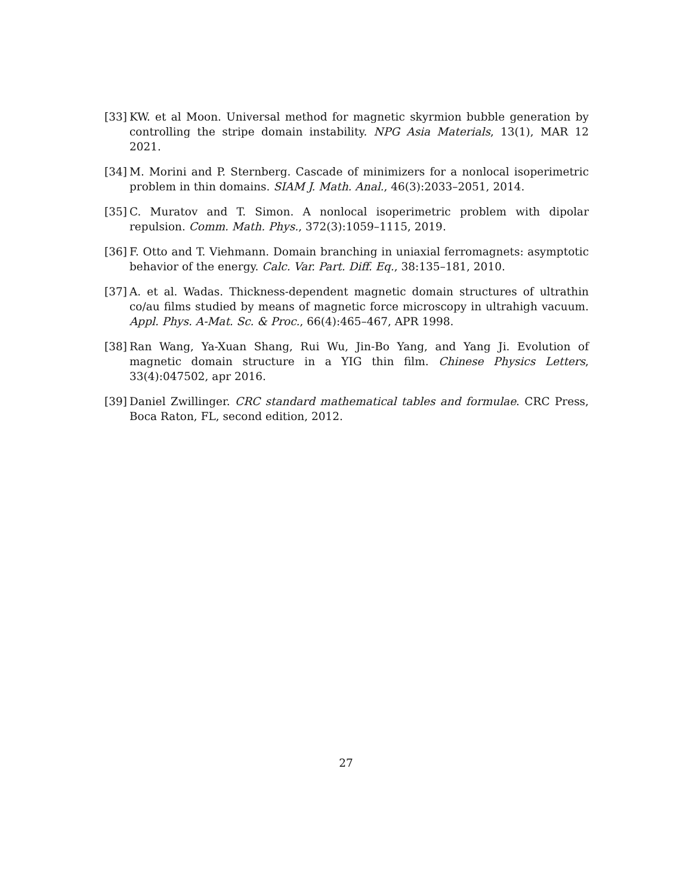[33] KW. et al Moon. Universal method for magnetic skyrmion bubble generation by controlling the stripe domain instability. NPG Asia Materials, 13(1), MAR 12 2021.
[34] M. Morini and P. Sternberg. Cascade of minimizers for a nonlocal isoperimetric problem in thin domains. SIAM J. Math. Anal., 46(3):2033–2051, 2014.
[35] C. Muratov and T. Simon. A nonlocal isoperimetric problem with dipolar repulsion. Comm. Math. Phys., 372(3):1059–1115, 2019.
[36] F. Otto and T. Viehmann. Domain branching in uniaxial ferromagnets: asymptotic behavior of the energy. Calc. Var. Part. Diff. Eq., 38:135–181, 2010.
[37] A. et al. Wadas. Thickness-dependent magnetic domain structures of ultrathin co/au films studied by means of magnetic force microscopy in ultrahigh vacuum. Appl. Phys. A-Mat. Sc. & Proc., 66(4):465–467, APR 1998.
[38] Ran Wang, Ya-Xuan Shang, Rui Wu, Jin-Bo Yang, and Yang Ji. Evolution of magnetic domain structure in a YIG thin film. Chinese Physics Letters, 33(4):047502, apr 2016.
[39] Daniel Zwillinger. CRC standard mathematical tables and formulae. CRC Press, Boca Raton, FL, second edition, 2012.
27